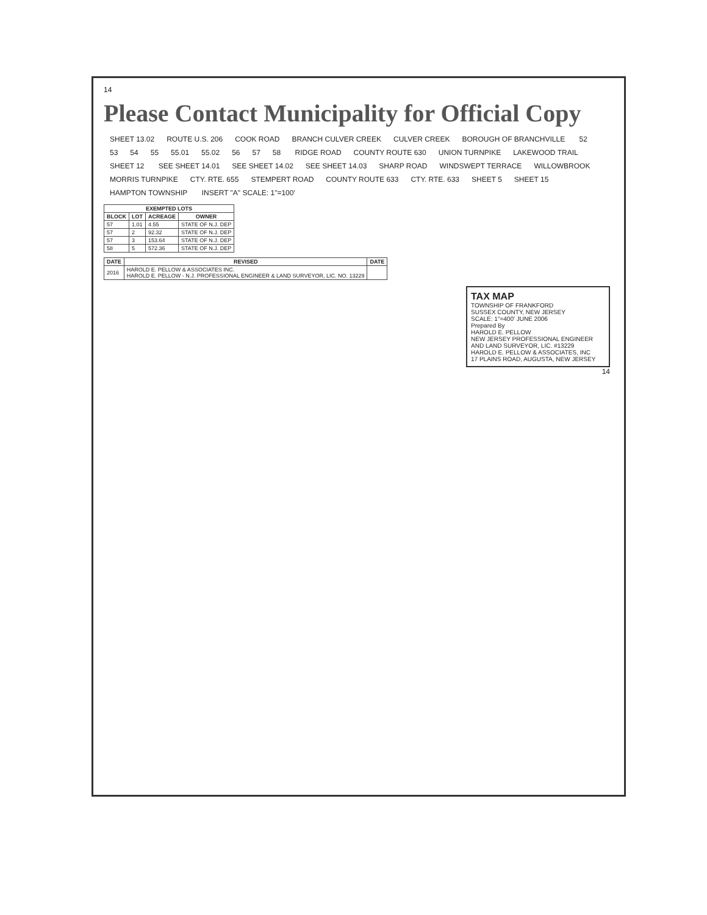14
Please Contact Municipality for Official Copy
SHEET 13.02 ROUTE U.S. 206 COOK ROAD BRANCH CULVER CREEK CULVER CREEK BOROUGH OF BRANCHVILLE 52 53 54 55 55.01 55.02 56 57 58 RIDGE ROAD COUNTY ROUTE 630 UNION TURNPIKE LAKEWOOD TRAIL SHEET 12 SEE SHEET 14.01 SEE SHEET 14.02 SEE SHEET 14.03 SHARP ROAD WINDSWEPT TERRACE WILLOWBROOK MORRIS TURNPIKE CTY. RTE. 655 STEMPERT ROAD COUNTY ROUTE 633 CTY. RTE. 633 SHEET 5 SHEET 15 HAMPTON TOWNSHIP INSERT "A" SCALE: 1"=100'
| EXEMPTED LOTS | | | |
| --- | --- | --- | --- |
| BLOCK | LOT | ACREAGE | OWNER |
| 57 | 1.01 | 4.55 | STATE OF N.J. DEP |
| 57 | 2 | 92.32 | STATE OF N.J. DEP |
| 57 | 3 | 153.64 | STATE OF N.J. DEP |
| 58 | 5 | 572.36 | STATE OF N.J. DEP |
| DATE | REVISED | DATE |
| --- | --- | --- |
| 2016 | HAROLD E. PELLOW & ASSOCIATES INC. HAROLD E. PELLOW - N.J. PROFESSIONAL ENGINEER & LAND SURVEYOR, LIC. NO. 13229 | |
TAX MAP
TOWNSHIP OF FRANKFORD
SUSSEX COUNTY, NEW JERSEY
SCALE: 1"=400' JUNE 2006
Prepared By
HAROLD E. PELLOW
NEW JERSEY PROFESSIONAL ENGINEER AND LAND SURVEYOR, LIC. #13229
HAROLD E. PELLOW & ASSOCIATES, INC
17 PLAINS ROAD, AUGUSTA, NEW JERSEY
14